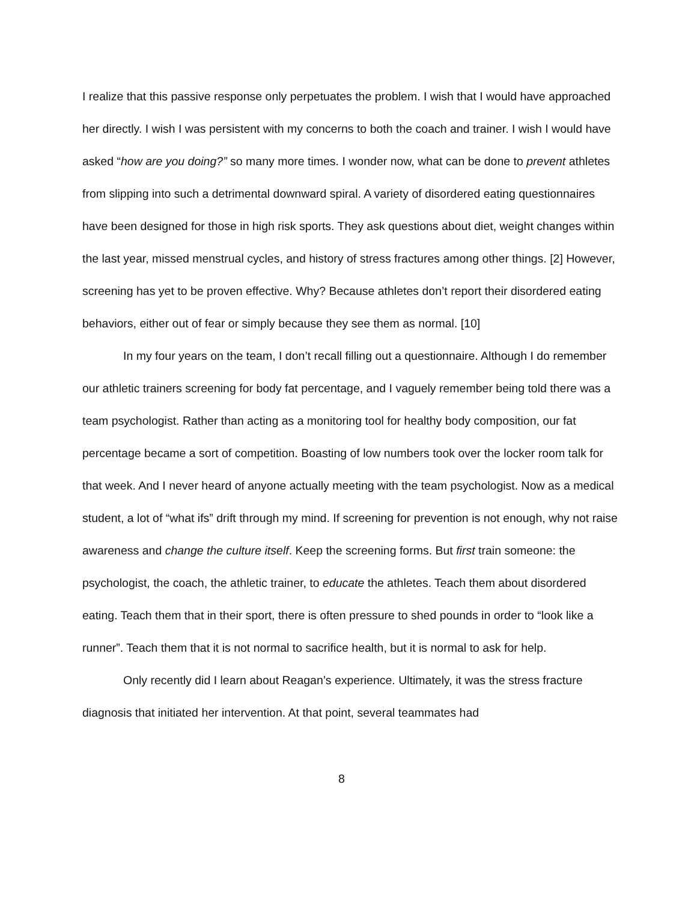I realize that this passive response only perpetuates the problem. I wish that I would have approached her directly. I wish I was persistent with my concerns to both the coach and trainer. I wish I would have asked “how are you doing?” so many more times. I wonder now, what can be done to prevent athletes from slipping into such a detrimental downward spiral. A variety of disordered eating questionnaires have been designed for those in high risk sports. They ask questions about diet, weight changes within the last year, missed menstrual cycles, and history of stress fractures among other things. [2] However, screening has yet to be proven effective. Why? Because athletes don’t report their disordered eating behaviors, either out of fear or simply because they see them as normal. [10]
In my four years on the team, I don’t recall filling out a questionnaire. Although I do remember our athletic trainers screening for body fat percentage, and I vaguely remember being told there was a team psychologist. Rather than acting as a monitoring tool for healthy body composition, our fat percentage became a sort of competition. Boasting of low numbers took over the locker room talk for that week. And I never heard of anyone actually meeting with the team psychologist. Now as a medical student, a lot of “what ifs” drift through my mind. If screening for prevention is not enough, why not raise awareness and change the culture itself. Keep the screening forms. But first train someone: the psychologist, the coach, the athletic trainer, to educate the athletes. Teach them about disordered eating. Teach them that in their sport, there is often pressure to shed pounds in order to “look like a runner”. Teach them that it is not normal to sacrifice health, but it is normal to ask for help.
Only recently did I learn about Reagan’s experience. Ultimately, it was the stress fracture diagnosis that initiated her intervention. At that point, several teammates had
8